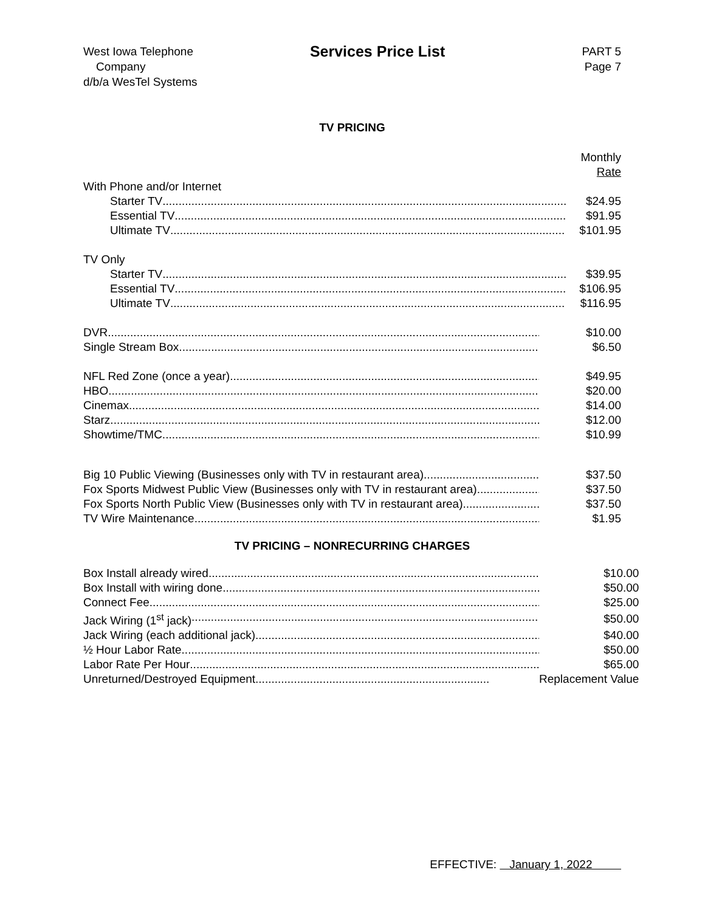West Iowa Telephone
Company
d/b/a WesTel Systems
Services Price List
PART 5
Page 7
TV PRICING
| | Monthly Rate |
| With Phone and/or Internet | |
| Starter TV | $24.95 |
| Essential TV | $91.95 |
| Ultimate TV | $101.95 |
| TV Only | |
| Starter TV | $39.95 |
| Essential TV | $106.95 |
| Ultimate TV | $116.95 |
| DVR | $10.00 |
| Single Stream Box | $6.50 |
| NFL Red Zone (once a year) | $49.95 |
| HBO | $20.00 |
| Cinemax | $14.00 |
| Starz | $12.00 |
| Showtime/TMC | $10.99 |
| Big 10 Public Viewing (Businesses only with TV in restaurant area) | $37.50 |
| Fox Sports Midwest Public View (Businesses only with TV in restaurant area) | $37.50 |
| Fox Sports North Public View (Businesses only with TV in restaurant area) | $37.50 |
| TV Wire Maintenance | $1.95 |
TV PRICING – NONRECURRING CHARGES
| Box Install already wired | $10.00 |
| Box Install with wiring done | $50.00 |
| Connect Fee | $25.00 |
| Jack Wiring (1<sup>st</sup> jack) | $50.00 |
| Jack Wiring (each additional jack) | $40.00 |
| ½ Hour Labor Rate | $50.00 |
| Labor Rate Per Hour | $65.00 |
| Unreturned/Destroyed Equipment | Replacement Value |
EFFECTIVE: January 1, 2022